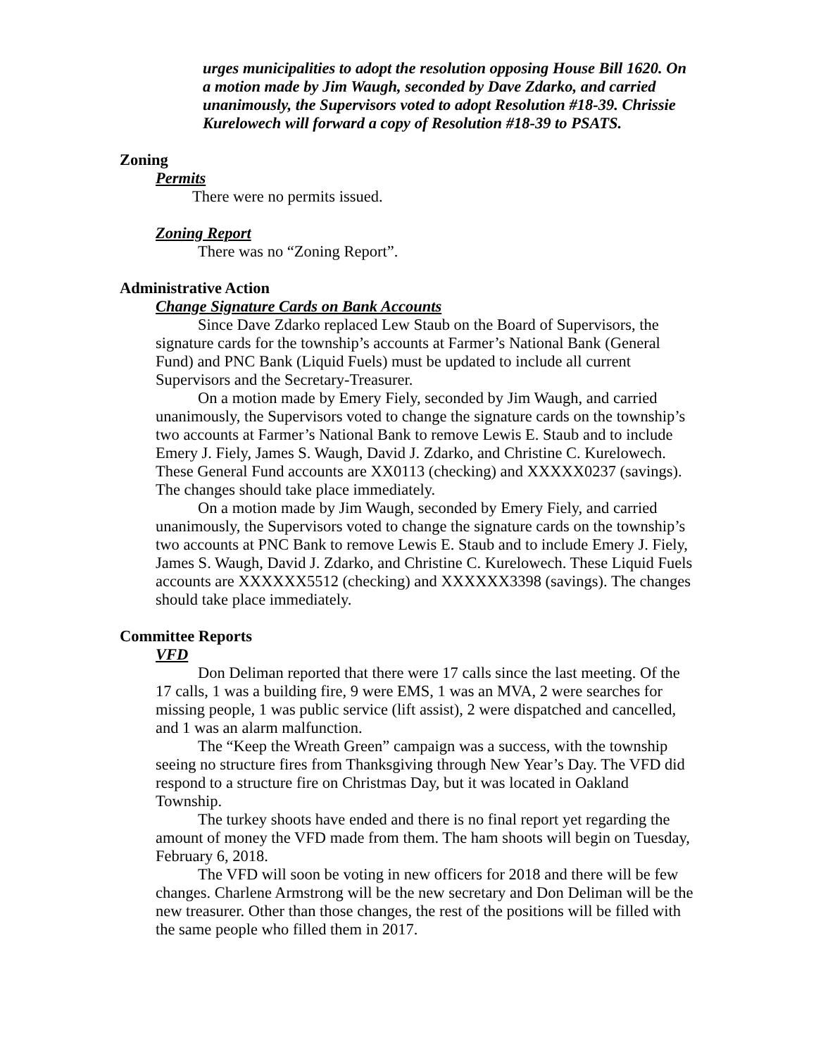urges municipalities to adopt the resolution opposing House Bill 1620. On a motion made by Jim Waugh, seconded by Dave Zdarko, and carried unanimously, the Supervisors voted to adopt Resolution #18-39. Chrissie Kurelowech will forward a copy of Resolution #18-39 to PSATS.
Zoning
Permits
There were no permits issued.
Zoning Report
There was no “Zoning Report”.
Administrative Action
Change Signature Cards on Bank Accounts
Since Dave Zdarko replaced Lew Staub on the Board of Supervisors, the signature cards for the township’s accounts at Farmer’s National Bank (General Fund) and PNC Bank (Liquid Fuels) must be updated to include all current Supervisors and the Secretary-Treasurer.
On a motion made by Emery Fiely, seconded by Jim Waugh, and carried unanimously, the Supervisors voted to change the signature cards on the township’s two accounts at Farmer’s National Bank to remove Lewis E. Staub and to include Emery J. Fiely, James S. Waugh, David J. Zdarko, and Christine C. Kurelowech. These General Fund accounts are XX0113 (checking) and XXXXX0237 (savings). The changes should take place immediately.
On a motion made by Jim Waugh, seconded by Emery Fiely, and carried unanimously, the Supervisors voted to change the signature cards on the township’s two accounts at PNC Bank to remove Lewis E. Staub and to include Emery J. Fiely, James S. Waugh, David J. Zdarko, and Christine C. Kurelowech. These Liquid Fuels accounts are XXXXXX5512 (checking) and XXXXXX3398 (savings). The changes should take place immediately.
Committee Reports
VFD
Don Deliman reported that there were 17 calls since the last meeting. Of the 17 calls, 1 was a building fire, 9 were EMS, 1 was an MVA, 2 were searches for missing people, 1 was public service (lift assist), 2 were dispatched and cancelled, and 1 was an alarm malfunction.
The “Keep the Wreath Green” campaign was a success, with the township seeing no structure fires from Thanksgiving through New Year’s Day. The VFD did respond to a structure fire on Christmas Day, but it was located in Oakland Township.
The turkey shoots have ended and there is no final report yet regarding the amount of money the VFD made from them. The ham shoots will begin on Tuesday, February 6, 2018.
The VFD will soon be voting in new officers for 2018 and there will be few changes. Charlene Armstrong will be the new secretary and Don Deliman will be the new treasurer. Other than those changes, the rest of the positions will be filled with the same people who filled them in 2017.